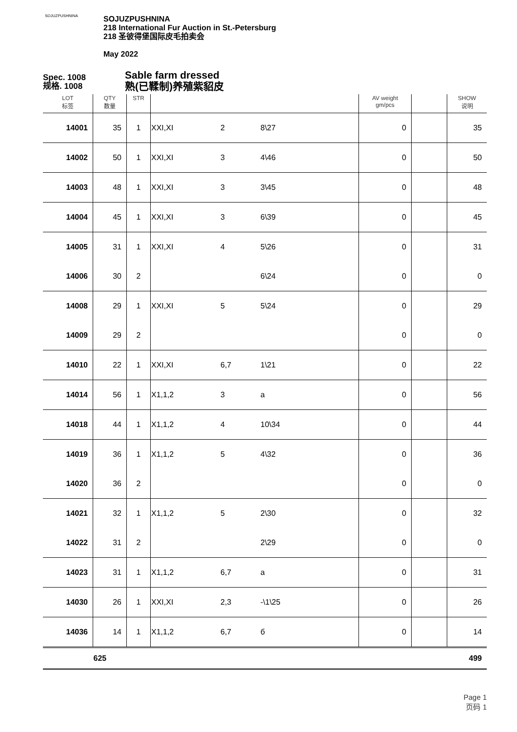SOJUZPUSHNINA
SOJUZPUSHNINA
218 International Fur Auction in St.-Petersburg
218 圣彼得堡国际皮毛拍卖会
May 2022
Spec. 1008
规格. 1008
Sable farm dressed
熟(已鞣制)养殖紫貂皮
| LOT 标签 | QTY 数量 | STR | | | | AV weight gm/pcs | | SHOW 说明 |
| --- | --- | --- | --- | --- | --- | --- | --- | --- |
| 14001 | 35 | 1 | XXI,XI | 2 | 8\27 | 0 | | 35 |
| 14002 | 50 | 1 | XXI,XI | 3 | 4\46 | 0 | | 50 |
| 14003 | 48 | 1 | XXI,XI | 3 | 3\45 | 0 | | 48 |
| 14004 | 45 | 1 | XXI,XI | 3 | 6\39 | 0 | | 45 |
| 14005 | 31 | 1 | XXI,XI | 4 | 5\26 | 0 | | 31 |
| 14006 | 30 | 2 | | | 6\24 | 0 | | 0 |
| 14008 | 29 | 1 | XXI,XI | 5 | 5\24 | 0 | | 29 |
| 14009 | 29 | 2 | | | | 0 | | 0 |
| 14010 | 22 | 1 | XXI,XI | 6,7 | 1\21 | 0 | | 22 |
| 14014 | 56 | 1 | X1,1,2 | 3 | a | 0 | | 56 |
| 14018 | 44 | 1 | X1,1,2 | 4 | 10\34 | 0 | | 44 |
| 14019 | 36 | 1 | X1,1,2 | 5 | 4\32 | 0 | | 36 |
| 14020 | 36 | 2 | | | | 0 | | 0 |
| 14021 | 32 | 1 | X1,1,2 | 5 | 2\30 | 0 | | 32 |
| 14022 | 31 | 2 | | | 2\29 | 0 | | 0 |
| 14023 | 31 | 1 | X1,1,2 | 6,7 | a | 0 | | 31 |
| 14030 | 26 | 1 | XXI,XI | 2,3 | -\1\25 | 0 | | 26 |
| 14036 | 14 | 1 | X1,1,2 | 6,7 | б | 0 | | 14 |
| | 625 | | | | | | | 499 |
Page 1
页码 1